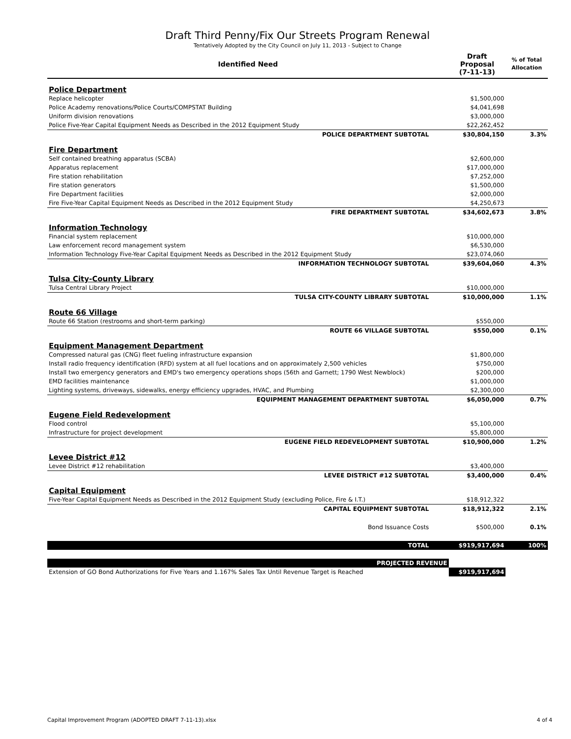Draft Third Penny/Fix Our Streets Program Renewal
Tentatively Adopted by the City Council on July 11, 2013 - Subject to Change
| Identified Need | Draft Proposal (7-11-13) | % of Total Allocation |
| --- | --- | --- |
| Police Department | | |
| Replace helicopter | $1,500,000 | |
| Police Academy renovations/Police Courts/COMPSTAT Building | $4,041,698 | |
| Uniform division renovations | $3,000,000 | |
| Police Five-Year Capital Equipment Needs as Described in the 2012 Equipment Study | $22,262,452 | |
| POLICE DEPARTMENT SUBTOTAL | $30,804,150 | 3.3% |
| Fire Department | | |
| Self contained breathing apparatus (SCBA) | $2,600,000 | |
| Apparatus replacement | $17,000,000 | |
| Fire station rehabilitation | $7,252,000 | |
| Fire station generators | $1,500,000 | |
| Fire Department facilities | $2,000,000 | |
| Fire Five-Year Capital Equipment Needs as Described in the 2012 Equipment Study | $4,250,673 | |
| FIRE DEPARTMENT SUBTOTAL | $34,602,673 | 3.8% |
| Information Technology | | |
| Financial system replacement | $10,000,000 | |
| Law enforcement record management system | $6,530,000 | |
| Information Technology Five-Year Capital Equipment Needs as Described in the 2012 Equipment Study | $23,074,060 | |
| INFORMATION TECHNOLOGY SUBTOTAL | $39,604,060 | 4.3% |
| Tulsa City-County Library | | |
| Tulsa Central Library Project | $10,000,000 | |
| TULSA CITY-COUNTY LIBRARY SUBTOTAL | $10,000,000 | 1.1% |
| Route 66 Village | | |
| Route 66 Station (restrooms and short-term parking) | $550,000 | |
| ROUTE 66 VILLAGE SUBTOTAL | $550,000 | 0.1% |
| Equipment Management Department | | |
| Compressed natural gas (CNG) fleet fueling infrastructure expansion | $1,800,000 | |
| Install radio frequency identification (RFD) system at all fuel locations and on approximately 2,500 vehicles | $750,000 | |
| Install two emergency generators and EMD's two emergency operations shops (56th and Garnett; 1790 West Newblock) | $200,000 | |
| EMD facilities maintenance | $1,000,000 | |
| Lighting systems, driveways, sidewalks, energy efficiency upgrades, HVAC, and Plumbing | $2,300,000 | |
| EQUIPMENT MANAGEMENT DEPARTMENT SUBTOTAL | $6,050,000 | 0.7% |
| Eugene Field Redevelopment | | |
| Flood control | $5,100,000 | |
| Infrastructure for project development | $5,800,000 | |
| EUGENE FIELD REDEVELOPMENT SUBTOTAL | $10,900,000 | 1.2% |
| Levee District #12 | | |
| Levee District #12 rehabilitation | $3,400,000 | |
| LEVEE DISTRICT #12 SUBTOTAL | $3,400,000 | 0.4% |
| Capital Equipment | | |
| Five-Year Capital Equipment Needs as Described in the 2012 Equipment Study (excluding Police, Fire & I.T.) | $18,912,322 | |
| CAPITAL EQUIPMENT SUBTOTAL | $18,912,322 | 2.1% |
| Bond Issuance Costs | $500,000 | 0.1% |
| TOTAL | $919,917,694 | 100% |
| PROJECTED REVENUE | | |
| Extension of GO Bond Authorizations for Five Years and 1.167% Sales Tax Until Revenue Target is Reached | $919,917,694 | |
Capital Improvement Program (ADOPTED DRAFT 7-11-13).xlsx 4 of 4